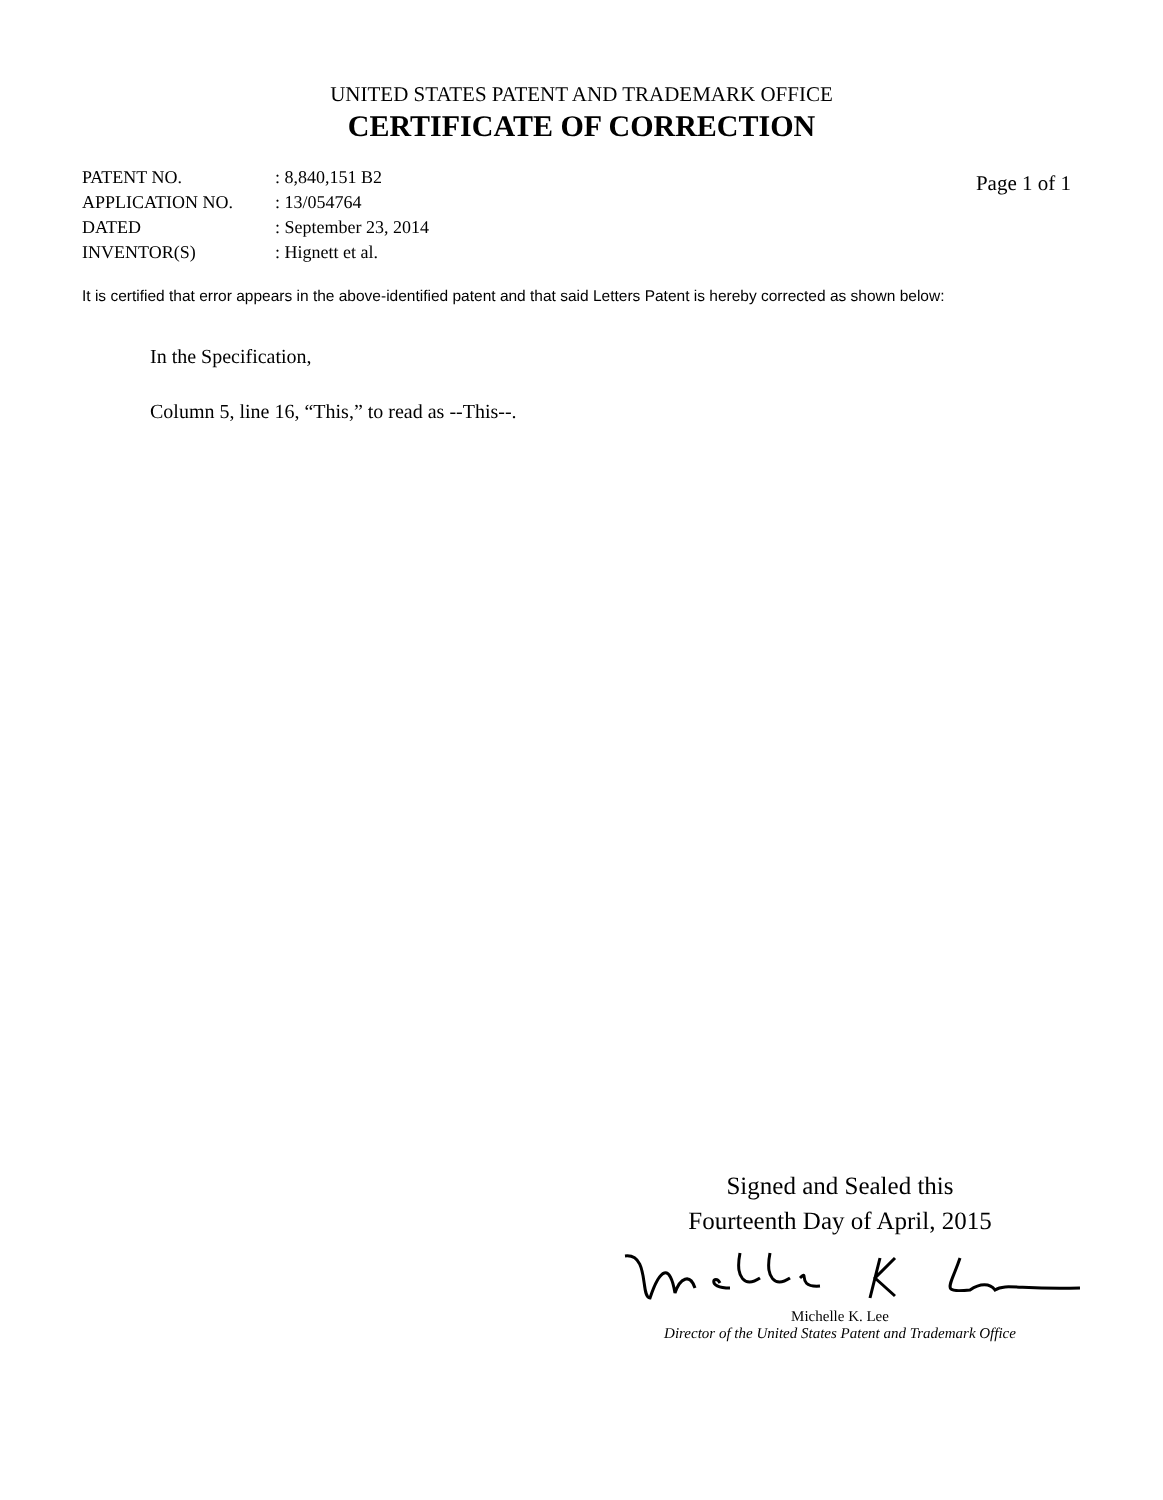UNITED STATES PATENT AND TRADEMARK OFFICE
CERTIFICATE OF CORRECTION
| PATENT NO. | : 8,840,151 B2 |
| APPLICATION NO. | : 13/054764 |
| DATED | : September 23, 2014 |
| INVENTOR(S) | : Hignett et al. |
Page 1 of 1
It is certified that error appears in the above-identified patent and that said Letters Patent is hereby corrected as shown below:
In the Specification,
Column 5, line 16, “This,” to read as --This--.
Signed and Sealed this
Fourteenth Day of April, 2015
Michelle K. Lee
Director of the United States Patent and Trademark Office